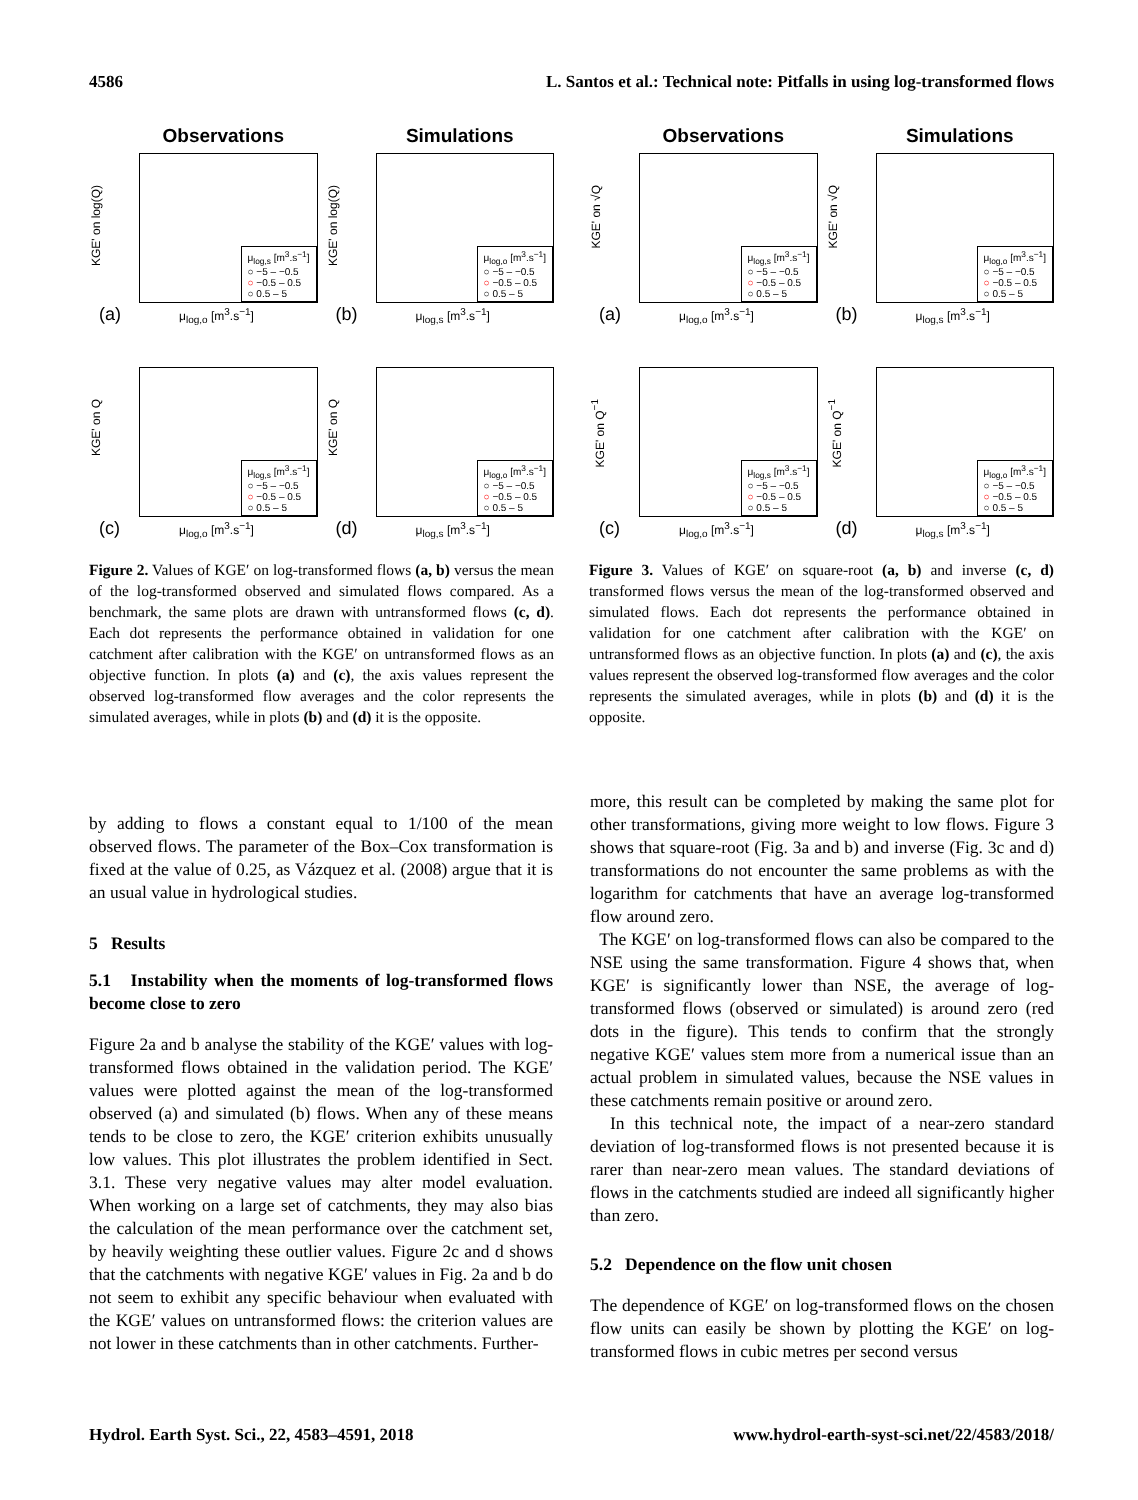4586 L. Santos et al.: Technical note: Pitfalls in using log-transformed flows
Observations
μ<sub>log,s</sub> [m<sup>3</sup>.s<sup>−1</sup>]
○ −5 – −0.5
○ −0.5 – 0.5
○ 0.5 – 5
KGE' on log(Q)
(a) μ<sub>log,o</sub> [m<sup>3</sup>.s<sup>−1</sup>]
Simulations
μ<sub>log,o</sub> [m<sup>3</sup>.s<sup>−1</sup>]
○ −5 – −0.5
○ −0.5 – 0.5
○ 0.5 – 5
KGE' on log(Q)
(b) μ<sub>log,s</sub> [m<sup>3</sup>.s<sup>−1</sup>]
μ<sub>log,s</sub> [m<sup>3</sup>.s<sup>−1</sup>]
○ −5 – −0.5
○ −0.5 – 0.5
○ 0.5 – 5
KGE' on Q
(c) μ<sub>log,o</sub> [m<sup>3</sup>.s<sup>−1</sup>]
μ<sub>log,o</sub> [m<sup>3</sup>.s<sup>−1</sup>]
○ −5 – −0.5
○ −0.5 – 0.5
○ 0.5 – 5
KGE' on Q
(d) μ<sub>log,s</sub> [m<sup>3</sup>.s<sup>−1</sup>]
Figure 2. Values of KGE′ on log-transformed flows (a, b) versus the mean of the log-transformed observed and simulated flows compared. As a benchmark, the same plots are drawn with untransformed flows (c, d). Each dot represents the performance obtained in validation for one catchment after calibration with the KGE′ on untransformed flows as an objective function. In plots (a) and (c), the axis values represent the observed log-transformed flow averages and the color represents the simulated averages, while in plots (b) and (d) it is the opposite.
Observations
μ<sub>log,s</sub> [m<sup>3</sup>.s<sup>−1</sup>]
○ −5 – −0.5
○ −0.5 – 0.5
○ 0.5 – 5
KGE' on √Q
(a) μ<sub>log,o</sub> [m<sup>3</sup>.s<sup>−1</sup>]
Simulations
μ<sub>log,o</sub> [m<sup>3</sup>.s<sup>−1</sup>]
○ −5 – −0.5
○ −0.5 – 0.5
○ 0.5 – 5
KGE' on √Q
(b) μ<sub>log,s</sub> [m<sup>3</sup>.s<sup>−1</sup>]
μ<sub>log,s</sub> [m<sup>3</sup>.s<sup>−1</sup>]
○ −5 – −0.5
○ −0.5 – 0.5
○ 0.5 – 5
KGE' on Q<sup>−1</sup>
(c) μ<sub>log,o</sub> [m<sup>3</sup>.s<sup>−1</sup>]
μ<sub>log,o</sub> [m<sup>3</sup>.s<sup>−1</sup>]
○ −5 – −0.5
○ −0.5 – 0.5
○ 0.5 – 5
KGE' on Q<sup>−1</sup>
(d) μ<sub>log,s</sub> [m<sup>3</sup>.s<sup>−1</sup>]
Figure 3. Values of KGE′ on square-root (a, b) and inverse (c, d) transformed flows versus the mean of the log-transformed observed and simulated flows. Each dot represents the performance obtained in validation for one catchment after calibration with the KGE′ on untransformed flows as an objective function. In plots (a) and (c), the axis values represent the observed log-transformed flow averages and the color represents the simulated averages, while in plots (b) and (d) it is the opposite.
by adding to flows a constant equal to 1/100 of the mean observed flows. The parameter of the Box–Cox transformation is fixed at the value of 0.25, as Vázquez et al. (2008) argue that it is an usual value in hydrological studies.
5 Results
5.1 Instability when the moments of log-transformed flows become close to zero
Figure 2a and b analyse the stability of the KGE′ values with log-transformed flows obtained in the validation period. The KGE′ values were plotted against the mean of the log-transformed observed (a) and simulated (b) flows. When any of these means tends to be close to zero, the KGE′ criterion exhibits unusually low values. This plot illustrates the problem identified in Sect. 3.1. These very negative values may alter model evaluation. When working on a large set of catchments, they may also bias the calculation of the mean performance over the catchment set, by heavily weighting these outlier values. Figure 2c and d shows that the catchments with negative KGE′ values in Fig. 2a and b do not seem to exhibit any specific behaviour when evaluated with the KGE′ values on untransformed flows: the criterion values are not lower in these catchments than in other catchments. Further-
more, this result can be completed by making the same plot for other transformations, giving more weight to low flows. Figure 3 shows that square-root (Fig. 3a and b) and inverse (Fig. 3c and d) transformations do not encounter the same problems as with the logarithm for catchments that have an average log-transformed flow around zero.
The KGE′ on log-transformed flows can also be compared to the NSE using the same transformation. Figure 4 shows that, when KGE′ is significantly lower than NSE, the average of log-transformed flows (observed or simulated) is around zero (red dots in the figure). This tends to confirm that the strongly negative KGE′ values stem more from a numerical issue than an actual problem in simulated values, because the NSE values in these catchments remain positive or around zero.
In this technical note, the impact of a near-zero standard deviation of log-transformed flows is not presented because it is rarer than near-zero mean values. The standard deviations of flows in the catchments studied are indeed all significantly higher than zero.
5.2 Dependence on the flow unit chosen
The dependence of KGE′ on log-transformed flows on the chosen flow units can easily be shown by plotting the KGE′ on log-transformed flows in cubic metres per second versus
Hydrol. Earth Syst. Sci., 22, 4583–4591, 2018 www.hydrol-earth-syst-sci.net/22/4583/2018/